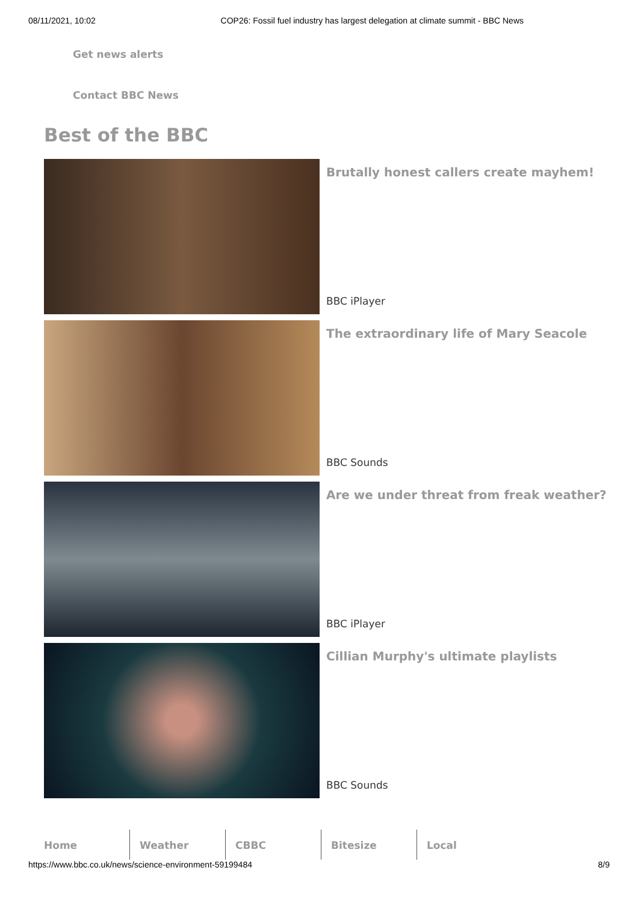08/11/2021, 10:02 COP26: Fossil fuel industry has largest delegation at climate summit - BBC News
Get news alerts
Contact BBC News
Best of the BBC
Brutally honest callers create mayhem!
BBC iPlayer
The extraordinary life of Mary Seacole
BBC Sounds
Are we under threat from freak weather?
BBC iPlayer
Cillian Murphy's ultimate playlists
BBC Sounds
Home Weather CBBC Bitesize Local
https://www.bbc.co.uk/news/science-environment-59199484 8/9